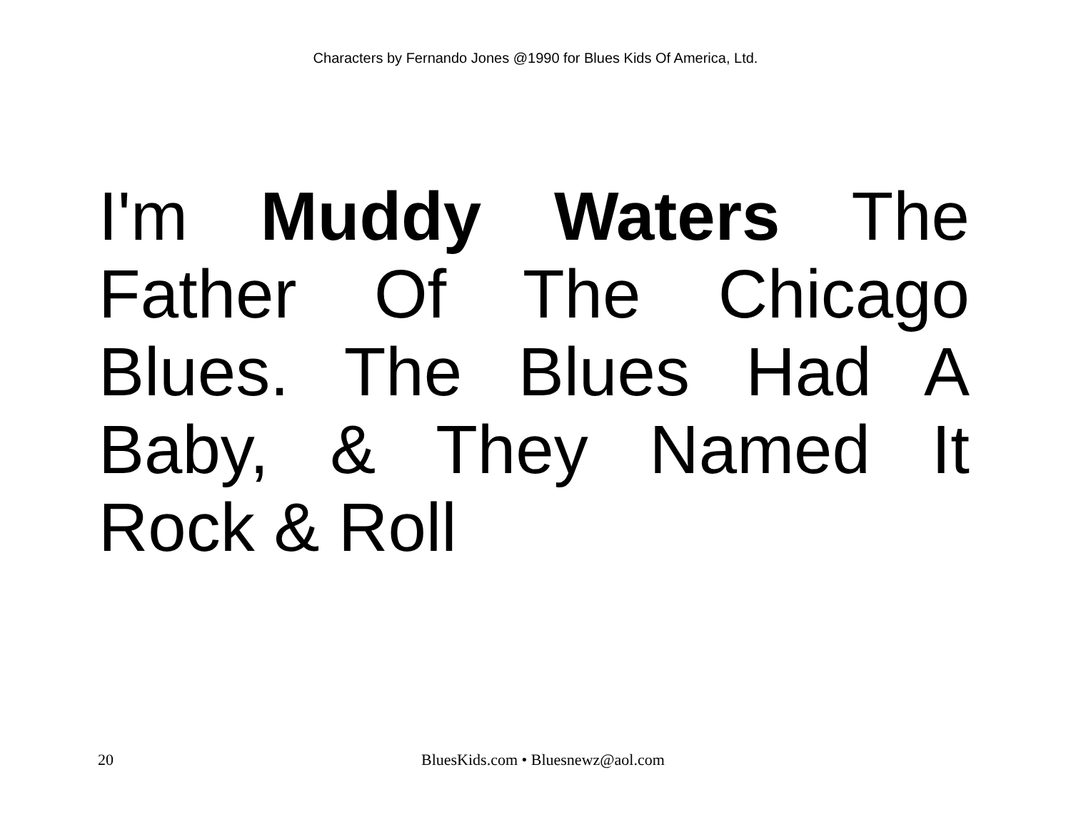Characters by Fernando Jones @1990 for Blues Kids Of America, Ltd.
I'm Muddy Waters The Father Of The Chicago Blues. The Blues Had A Baby, & They Named It Rock & Roll
20 BluesKids.com • Bluesnewz@aol.com